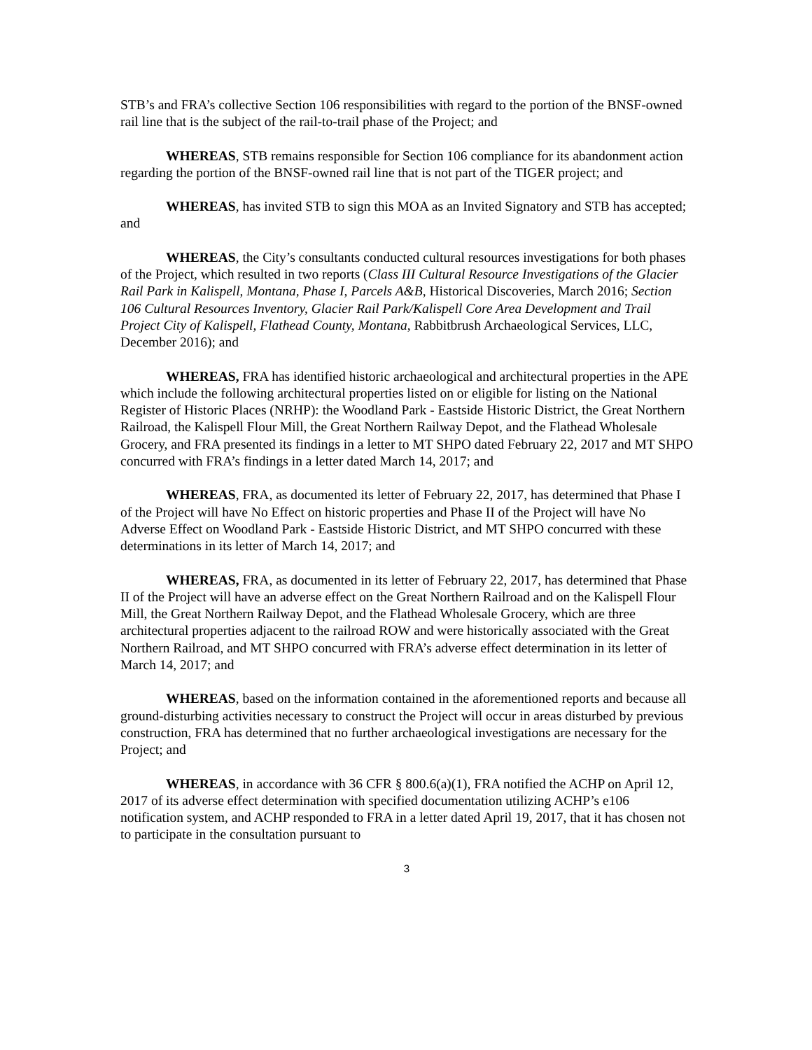STB’s and FRA’s collective Section 106 responsibilities with regard to the portion of the BNSF-owned rail line that is the subject of the rail-to-trail phase of the Project; and
WHEREAS, STB remains responsible for Section 106 compliance for its abandonment action regarding the portion of the BNSF-owned rail line that is not part of the TIGER project; and
WHEREAS, has invited STB to sign this MOA as an Invited Signatory and STB has accepted; and
WHEREAS, the City’s consultants conducted cultural resources investigations for both phases of the Project, which resulted in two reports (Class III Cultural Resource Investigations of the Glacier Rail Park in Kalispell, Montana, Phase I, Parcels A&B, Historical Discoveries, March 2016; Section 106 Cultural Resources Inventory, Glacier Rail Park/Kalispell Core Area Development and Trail Project City of Kalispell, Flathead County, Montana, Rabbitbrush Archaeological Services, LLC, December 2016); and
WHEREAS, FRA has identified historic archaeological and architectural properties in the APE which include the following architectural properties listed on or eligible for listing on the National Register of Historic Places (NRHP): the Woodland Park - Eastside Historic District, the Great Northern Railroad, the Kalispell Flour Mill, the Great Northern Railway Depot, and the Flathead Wholesale Grocery, and FRA presented its findings in a letter to MT SHPO dated February 22, 2017 and MT SHPO concurred with FRA’s findings in a letter dated March 14, 2017; and
WHEREAS, FRA, as documented its letter of February 22, 2017, has determined that Phase I of the Project will have No Effect on historic properties and Phase II of the Project will have No Adverse Effect on Woodland Park - Eastside Historic District, and MT SHPO concurred with these determinations in its letter of March 14, 2017; and
WHEREAS, FRA, as documented in its letter of February 22, 2017, has determined that Phase II of the Project will have an adverse effect on the Great Northern Railroad and on the Kalispell Flour Mill, the Great Northern Railway Depot, and the Flathead Wholesale Grocery, which are three architectural properties adjacent to the railroad ROW and were historically associated with the Great Northern Railroad, and MT SHPO concurred with FRA’s adverse effect determination in its letter of March 14, 2017; and
WHEREAS, based on the information contained in the aforementioned reports and because all ground-disturbing activities necessary to construct the Project will occur in areas disturbed by previous construction, FRA has determined that no further archaeological investigations are necessary for the Project; and
WHEREAS, in accordance with 36 CFR § 800.6(a)(1), FRA notified the ACHP on April 12, 2017 of its adverse effect determination with specified documentation utilizing ACHP’s e106 notification system, and ACHP responded to FRA in a letter dated April 19, 2017, that it has chosen not to participate in the consultation pursuant to
3